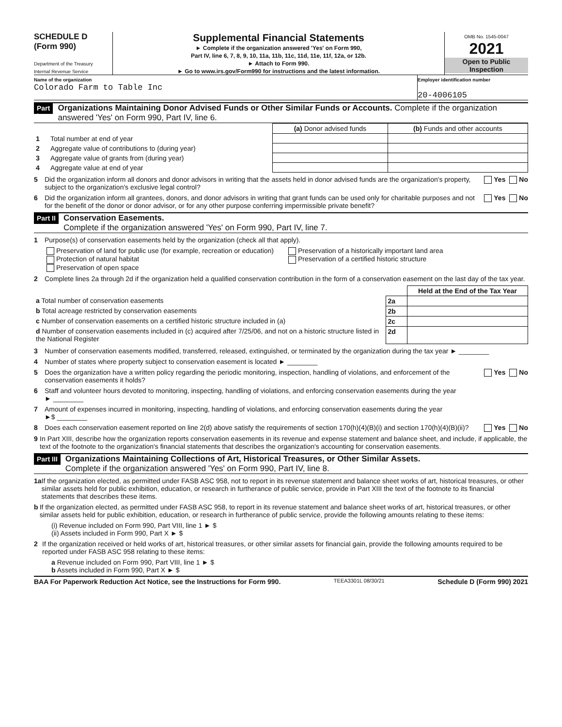SCHEDULE D
(Form 990)
Department of the Treasury
Internal Revenue Service
Supplemental Financial Statements
► Complete if the organization answered 'Yes' on Form 990,
Part IV, line 6, 7, 8, 9, 10, 11a, 11b, 11c, 11d, 11e, 11f, 12a, or 12b.
► Attach to Form 990.
► Go to www.irs.gov/Form990 for instructions and the latest information.
OMB No. 1545-0047
2021
Open to Public Inspection
Name of the organization
Colorado Farm to Table Inc
Employer identification number
20-4006105
Part I Organizations Maintaining Donor Advised Funds or Other Similar Funds or Accounts. Complete if the organization answered 'Yes' on Form 990, Part IV, line 6.
| | | (a) Donor advised funds | (b) Funds and other accounts |
| 1 | Total number at end of year | | |
| 2 | Aggregate value of contributions to (during year) | | |
| 3 | Aggregate value of grants from (during year) | | |
| 4 | Aggregate value at end of year | | |
5 Did the organization inform all donors and donor advisors in writing that the assets held in donor advised funds are the organization's property, subject to the organization's exclusive legal control? Yes No
6 Did the organization inform all grantees, donors, and donor advisors in writing that grant funds can be used only for charitable purposes and not for the benefit of the donor or donor advisor, or for any other purpose conferring impermissible private benefit? Yes No
Part II Conservation Easements.
Complete if the organization answered 'Yes' on Form 990, Part IV, line 7.
1 Purpose(s) of conservation easements held by the organization (check all that apply).
Preservation of land for public use (for example, recreation or education)
Protection of natural habitat
Preservation of open space
Preservation of a historically important land area
Preservation of a certified historic structure
2 Complete lines 2a through 2d if the organization held a qualified conservation contribution in the form of a conservation easement on the last day of the tax year.
| | | Held at the End of the Tax Year |
| a Total number of conservation easements | 2a | |
| b Total acreage restricted by conservation easements | 2b | |
| c Number of conservation easements on a certified historic structure included in (a) | 2c | |
| d Number of conservation easements included in (c) acquired after 7/25/06, and not on a historic structure listed in the National Register | 2d | |
3 Number of conservation easements modified, transferred, released, extinguished, or terminated by the organization during the tax year ► ________
4 Number of states where property subject to conservation easement is located ► ________
5 Does the organization have a written policy regarding the periodic monitoring, inspection, handling of violations, and enforcement of the conservation easements it holds? Yes No
6 Staff and volunteer hours devoted to monitoring, inspecting, handling of violations, and enforcing conservation easements during the year
► ________
7 Amount of expenses incurred in monitoring, inspecting, handling of violations, and enforcing conservation easements during the year
►$ ________
8 Does each conservation easement reported on line 2(d) above satisfy the requirements of section 170(h)(4)(B)(i) and section 170(h)(4)(B)(ii)? Yes No
9 In Part XIII, describe how the organization reports conservation easements in its revenue and expense statement and balance sheet, and include, if applicable, the text of the footnote to the organization's financial statements that describes the organization's accounting for conservation easements.
Part III Organizations Maintaining Collections of Art, Historical Treasures, or Other Similar Assets.
Complete if the organization answered 'Yes' on Form 990, Part IV, line 8.
1a If the organization elected, as permitted under FASB ASC 958, not to report in its revenue statement and balance sheet works of art, historical treasures, or other similar assets held for public exhibition, education, or research in furtherance of public service, provide in Part XIII the text of the footnote to its financial statements that describes these items.
b If the organization elected, as permitted under FASB ASC 958, to report in its revenue statement and balance sheet works of art, historical treasures, or other similar assets held for public exhibition, education, or research in furtherance of public service, provide the following amounts relating to these items:
(i) Revenue included on Form 990, Part VIII, line 1 ► $
(ii) Assets included in Form 990, Part X ► $
2 If the organization received or held works of art, historical treasures, or other similar assets for financial gain, provide the following amounts required to be reported under FASB ASC 958 relating to these items:
a Revenue included on Form 990, Part VIII, line 1 ► $
b Assets included in Form 990, Part X ► $
BAA For Paperwork Reduction Act Notice, see the Instructions for Form 990. TEEA3301L 08/30/21 Schedule D (Form 990) 2021